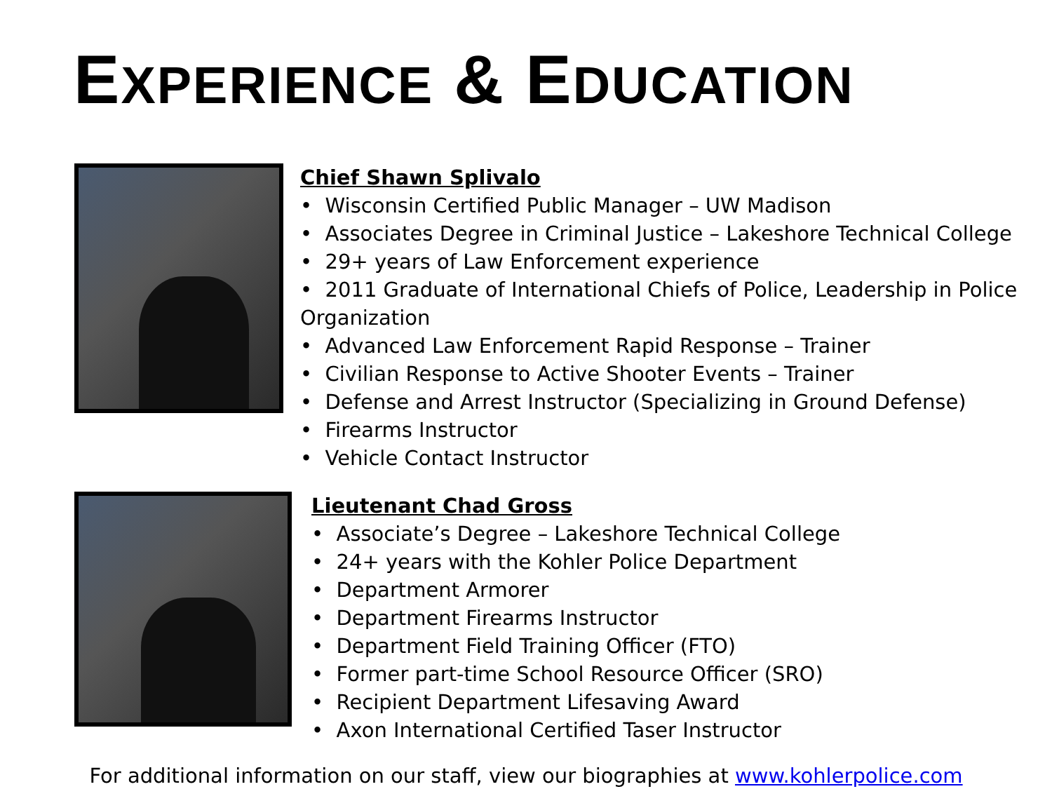EXPERIENCE & EDUCATION
Chief Shawn Splivalo
• Wisconsin Certified Public Manager – UW Madison
• Associates Degree in Criminal Justice – Lakeshore Technical College
• 29+ years of Law Enforcement experience
• 2011 Graduate of International Chiefs of Police, Leadership in Police Organization
• Advanced Law Enforcement Rapid Response – Trainer
• Civilian Response to Active Shooter Events – Trainer
• Defense and Arrest Instructor (Specializing in Ground Defense)
• Firearms Instructor
• Vehicle Contact Instructor
Lieutenant Chad Gross
• Associate’s Degree – Lakeshore Technical College
• 24+ years with the Kohler Police Department
• Department Armorer
• Department Firearms Instructor
• Department Field Training Officer (FTO)
• Former part-time School Resource Officer (SRO)
• Recipient Department Lifesaving Award
• Axon International Certified Taser Instructor
For additional information on our staff, view our biographies at www.kohlerpolice.com